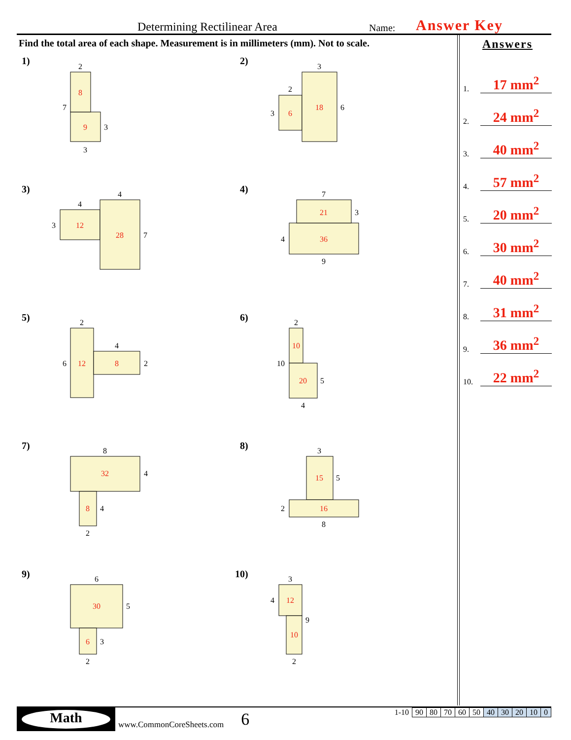Determining Rectilinear Area
Name:
Answer Key
Find the total area of each shape. Measurement is in millimeters (mm). Not to scale.
Answers
1. 17 mm<sup>2</sup>
2. 24 mm<sup>2</sup>
3. 40 mm<sup>2</sup>
4. 57 mm<sup>2</sup>
5. 20 mm<sup>2</sup>
6. 30 mm<sup>2</sup>
7. 40 mm<sup>2</sup>
8. 31 mm<sup>2</sup>
9. 36 mm<sup>2</sup>
10. 22 mm<sup>2</sup>
8
9
6
18
12
28
21
36
12
8
10
20
32
8
15
16
30
6
12
10
2
7
3
3
3
2
3
6
4
4
3
7
7
3
4
9
2
4
6
2
2
10
5
4
8
4
4
2
3
5
2
8
6
5
3
2
3
4
9
2
1) 2)
3) 4)
5) 6)
7) 8)
9) 10)
Math
www.CommonCoreSheets.com
6
| 1-10 | 90 | 80 | 70 | 60 | 50 | 40 | 30 | 20 | 10 | 0 |